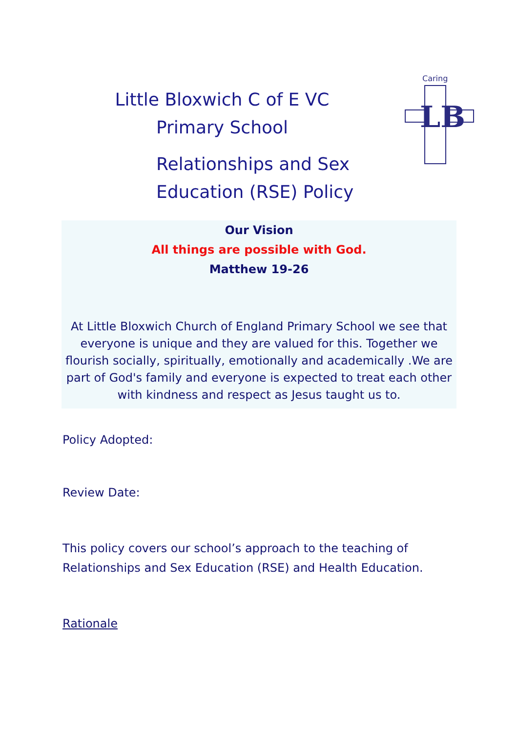LB
Caring
Little Bloxwich C of E VC Primary School
Relationships and Sex
Education (RSE) Policy
Our Vision
All things are possible with God.
Matthew 19-26
At Little Bloxwich Church of England Primary School we see that everyone is unique and they are valued for this. Together we flourish socially, spiritually, emotionally and academically .We are part of God's family and everyone is expected to treat each other with kindness and respect as Jesus taught us to.
Policy Adopted:
Review Date:
This policy covers our school’s approach to the teaching of
Relationships and Sex Education (RSE) and Health Education.
Rationale